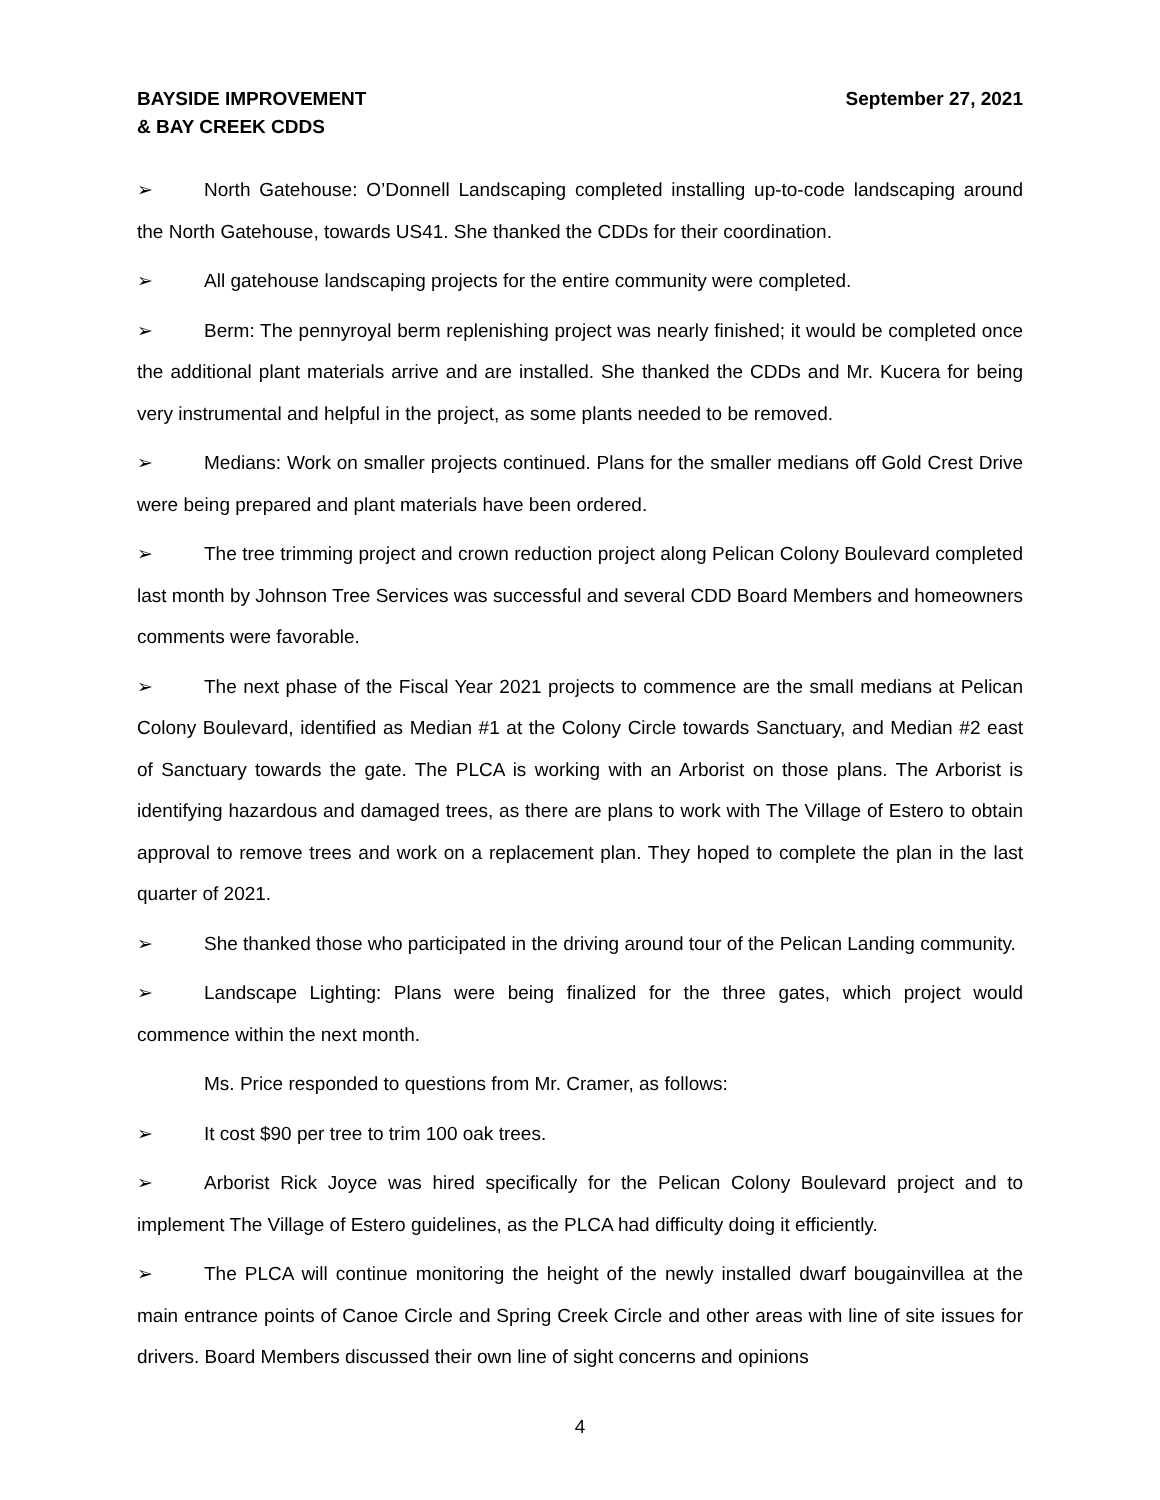BAYSIDE IMPROVEMENT
& BAY CREEK CDDS
September 27, 2021
➢ North Gatehouse: O’Donnell Landscaping completed installing up-to-code landscaping around the North Gatehouse, towards US41. She thanked the CDDs for their coordination.
➢ All gatehouse landscaping projects for the entire community were completed.
➢ Berm: The pennyroyal berm replenishing project was nearly finished; it would be completed once the additional plant materials arrive and are installed. She thanked the CDDs and Mr. Kucera for being very instrumental and helpful in the project, as some plants needed to be removed.
➢ Medians: Work on smaller projects continued. Plans for the smaller medians off Gold Crest Drive were being prepared and plant materials have been ordered.
➢ The tree trimming project and crown reduction project along Pelican Colony Boulevard completed last month by Johnson Tree Services was successful and several CDD Board Members and homeowners comments were favorable.
➢ The next phase of the Fiscal Year 2021 projects to commence are the small medians at Pelican Colony Boulevard, identified as Median #1 at the Colony Circle towards Sanctuary, and Median #2 east of Sanctuary towards the gate. The PLCA is working with an Arborist on those plans. The Arborist is identifying hazardous and damaged trees, as there are plans to work with The Village of Estero to obtain approval to remove trees and work on a replacement plan. They hoped to complete the plan in the last quarter of 2021.
➢ She thanked those who participated in the driving around tour of the Pelican Landing community.
➢ Landscape Lighting: Plans were being finalized for the three gates, which project would commence within the next month.
Ms. Price responded to questions from Mr. Cramer, as follows:
➢ It cost $90 per tree to trim 100 oak trees.
➢ Arborist Rick Joyce was hired specifically for the Pelican Colony Boulevard project and to implement The Village of Estero guidelines, as the PLCA had difficulty doing it efficiently.
➢ The PLCA will continue monitoring the height of the newly installed dwarf bougainvillea at the main entrance points of Canoe Circle and Spring Creek Circle and other areas with line of site issues for drivers. Board Members discussed their own line of sight concerns and opinions
4